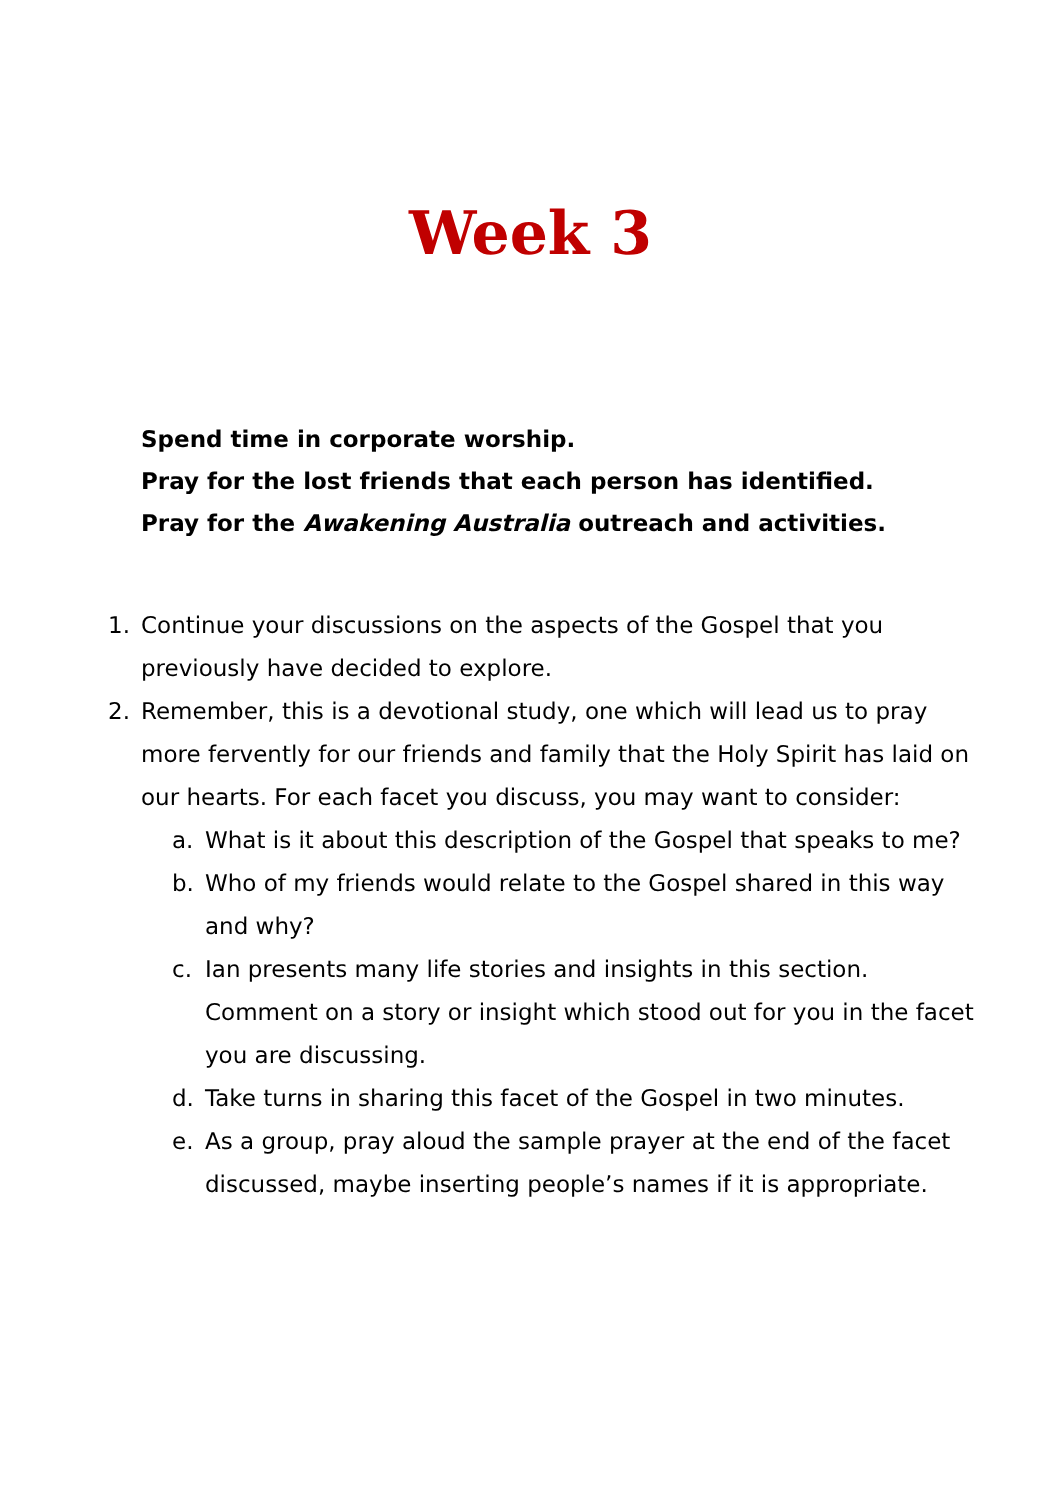Week 3
Spend time in corporate worship.
Pray for the lost friends that each person has identified.
Pray for the Awakening Australia outreach and activities.
1. Continue your discussions on the aspects of the Gospel that you previously have decided to explore.
2. Remember, this is a devotional study, one which will lead us to pray more fervently for our friends and family that the Holy Spirit has laid on our hearts. For each facet you discuss, you may want to consider:
a. What is it about this description of the Gospel that speaks to me?
b. Who of my friends would relate to the Gospel shared in this way and why?
c. Ian presents many life stories and insights in this section. Comment on a story or insight which stood out for you in the facet you are discussing.
d. Take turns in sharing this facet of the Gospel in two minutes.
e. As a group, pray aloud the sample prayer at the end of the facet discussed, maybe inserting people’s names if it is appropriate.